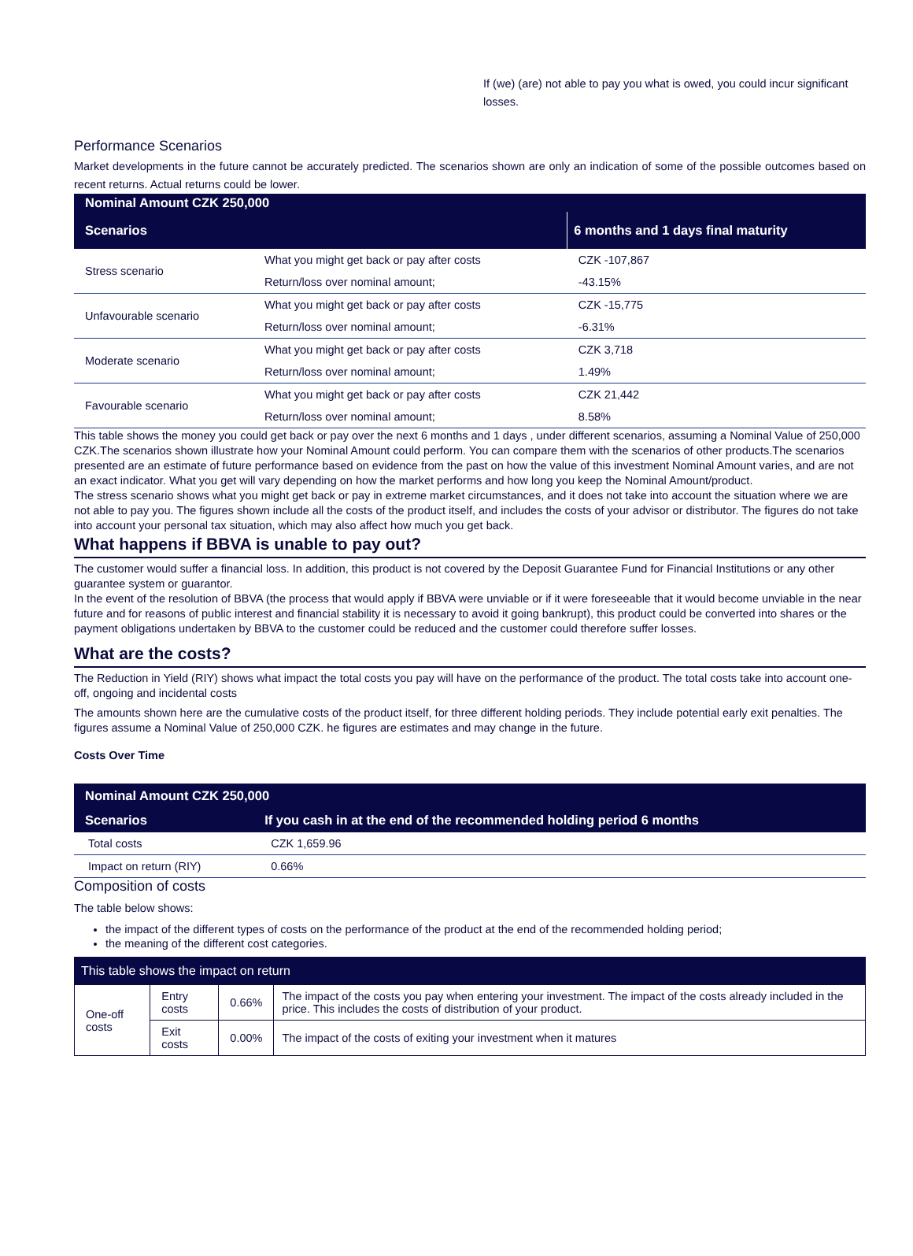If (we) (are) not able to pay you what is owed, you could incur significant losses.
Performance Scenarios
Market developments in the future cannot be accurately predicted. The scenarios shown are only an indication of some of the possible outcomes based on recent returns. Actual returns could be lower.
| Nominal Amount CZK 250,000 | | |
| Scenarios | | 6 months and 1 days final maturity |
| Stress scenario | What you might get back or pay after costs | CZK -107,867 |
| | Return/loss over nominal amount; | -43.15% |
| Unfavourable scenario | What you might get back or pay after costs | CZK -15,775 |
| | Return/loss over nominal amount; | -6.31% |
| Moderate scenario | What you might get back or pay after costs | CZK 3,718 |
| | Return/loss over nominal amount; | 1.49% |
| Favourable scenario | What you might get back or pay after costs | CZK 21,442 |
| | Return/loss over nominal amount; | 8.58% |
This table shows the money you could get back or pay over the next 6 months and 1 days , under different scenarios, assuming a Nominal Value of 250,000 CZK.The scenarios shown illustrate how your Nominal Amount could perform. You can compare them with the scenarios of other products.The scenarios presented are an estimate of future performance based on evidence from the past on how the value of this investment Nominal Amount varies, and are not an exact indicator. What you get will vary depending on how the market performs and how long you keep the Nominal Amount/product.
The stress scenario shows what you might get back or pay in extreme market circumstances, and it does not take into account the situation where we are not able to pay you. The figures shown include all the costs of the product itself, and includes the costs of your advisor or distributor. The figures do not take into account your personal tax situation, which may also affect how much you get back.
What happens if BBVA is unable to pay out?
The customer would suffer a financial loss. In addition, this product is not covered by the Deposit Guarantee Fund for Financial Institutions or any other guarantee system or guarantor.
In the event of the resolution of BBVA (the process that would apply if BBVA were unviable or if it were foreseeable that it would become unviable in the near future and for reasons of public interest and financial stability it is necessary to avoid it going bankrupt), this product could be converted into shares or the payment obligations undertaken by BBVA to the customer could be reduced and the customer could therefore suffer losses.
What are the costs?
The Reduction in Yield (RIY) shows what impact the total costs you pay will have on the performance of the product. The total costs take into account one-off, ongoing and incidental costs
The amounts shown here are the cumulative costs of the product itself, for three different holding periods. They include potential early exit penalties. The figures assume a Nominal Value of 250,000 CZK. he figures are estimates and may change in the future.
Costs Over Time
| Nominal Amount CZK 250,000 | |
| Scenarios | If you cash in at the end of the recommended holding period 6 months |
| Total costs | CZK 1,659.96 |
| Impact on return (RIY) | 0.66% |
Composition of costs
The table below shows:
the impact of the different types of costs on the performance of the product at the end of the recommended holding period;
the meaning of the different cost categories.
| This table shows the impact on return | | | |
| One-off costs | Entry costs | 0.66% | The impact of the costs you pay when entering your investment. The impact of the costs already included in the price. This includes the costs of distribution of your product. |
| | Exit costs | 0.00% | The impact of the costs of exiting your investment when it matures |